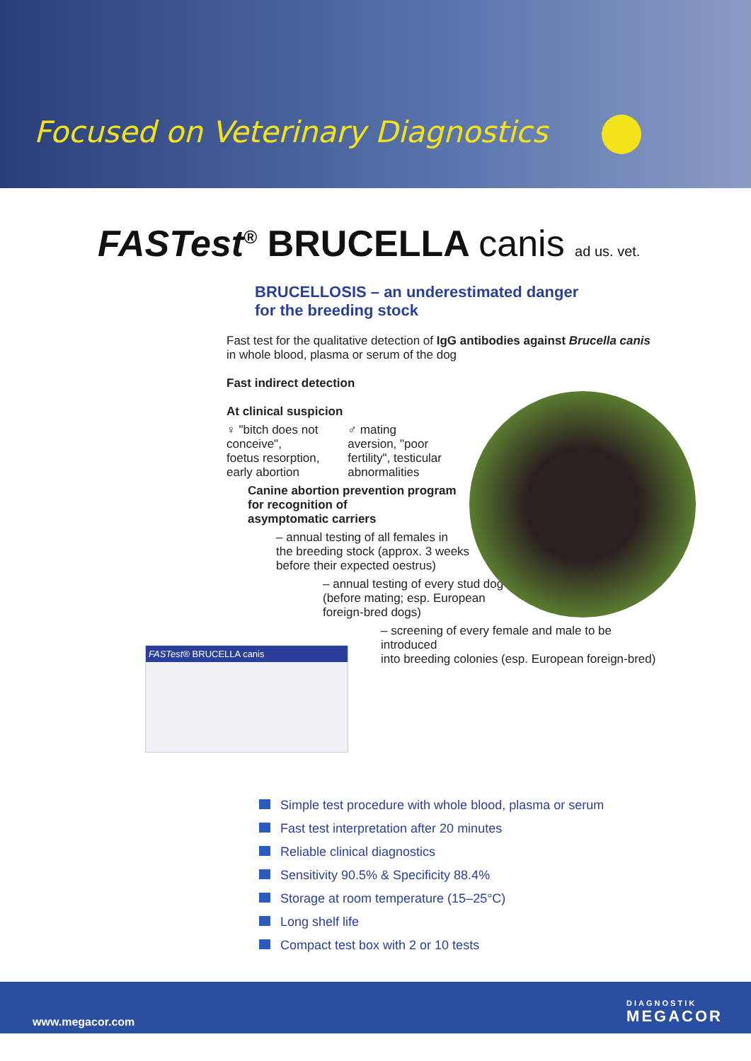Focused on Veterinary Diagnostics
FASTest<sup>®</sup> BRUCELLA canis ad us. vet.
BRUCELLOSIS – an underestimated danger
for the breeding stock
Fast test for the qualitative detection of IgG antibodies against Brucella canis
in whole blood, plasma or serum of the dog
Fast indirect detection
At clinical suspicion
♀ "bitch does not
conceive",
foetus resorption,
early abortion
♂ mating
aversion, "poor
fertility", testicular
abnormalities
Canine abortion prevention program
for recognition of
asymptomatic carriers
– annual testing of all females in
the breeding stock (approx. 3 weeks
before their expected oestrus)
– annual testing of every stud dog
(before mating; esp. European
foreign-bred dogs)
– screening of every female and male to be introduced
into breeding colonies (esp. European foreign-bred)
FASTest® BRUCELLA canis
Simple test procedure with whole blood, plasma or serum
Fast test interpretation after 20 minutes
Reliable clinical diagnostics
Sensitivity 90.5% & Specificity 88.4%
Storage at room temperature (15–25°C)
Long shelf life
Compact test box with 2 or 10 tests
www.megacor.com
DIAGNOSTIK
MEGACOR